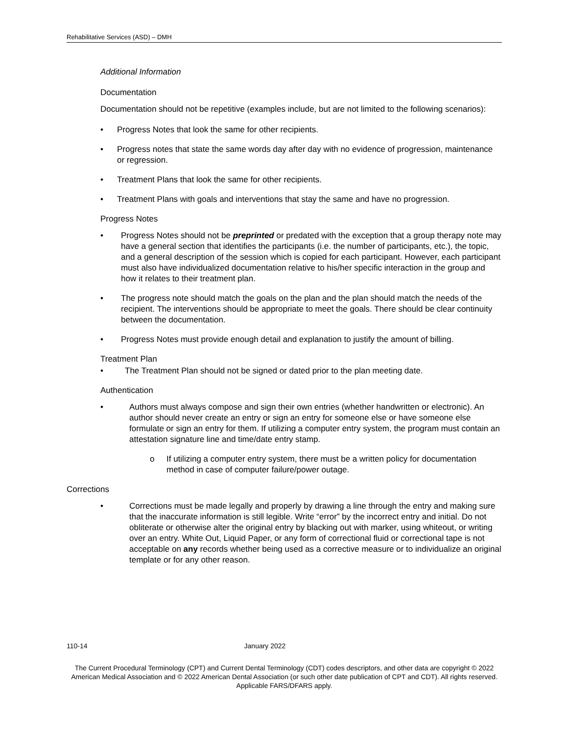Rehabilitative Services (ASD) – DMH
Additional Information
Documentation
Documentation should not be repetitive (examples include, but are not limited to the following scenarios):
• Progress Notes that look the same for other recipients.
• Progress notes that state the same words day after day with no evidence of progression, maintenance or regression.
• Treatment Plans that look the same for other recipients.
• Treatment Plans with goals and interventions that stay the same and have no progression.
Progress Notes
• Progress Notes should not be preprinted or predated with the exception that a group therapy note may have a general section that identifies the participants (i.e. the number of participants, etc.), the topic, and a general description of the session which is copied for each participant. However, each participant must also have individualized documentation relative to his/her specific interaction in the group and how it relates to their treatment plan.
• The progress note should match the goals on the plan and the plan should match the needs of the recipient. The interventions should be appropriate to meet the goals. There should be clear continuity between the documentation.
• Progress Notes must provide enough detail and explanation to justify the amount of billing.
Treatment Plan
• The Treatment Plan should not be signed or dated prior to the plan meeting date.
Authentication
• Authors must always compose and sign their own entries (whether handwritten or electronic). An author should never create an entry or sign an entry for someone else or have someone else formulate or sign an entry for them. If utilizing a computer entry system, the program must contain an attestation signature line and time/date entry stamp.
o If utilizing a computer entry system, there must be a written policy for documentation method in case of computer failure/power outage.
Corrections
• Corrections must be made legally and properly by drawing a line through the entry and making sure that the inaccurate information is still legible. Write “error” by the incorrect entry and initial. Do not obliterate or otherwise alter the original entry by blacking out with marker, using whiteout, or writing over an entry. White Out, Liquid Paper, or any form of correctional fluid or correctional tape is not acceptable on any records whether being used as a corrective measure or to individualize an original template or for any other reason.
110-14 January 2022
The Current Procedural Terminology (CPT) and Current Dental Terminology (CDT) codes descriptors, and other data are copyright © 2022 American Medical Association and © 2022 American Dental Association (or such other date publication of CPT and CDT). All rights reserved. Applicable FARS/DFARS apply.